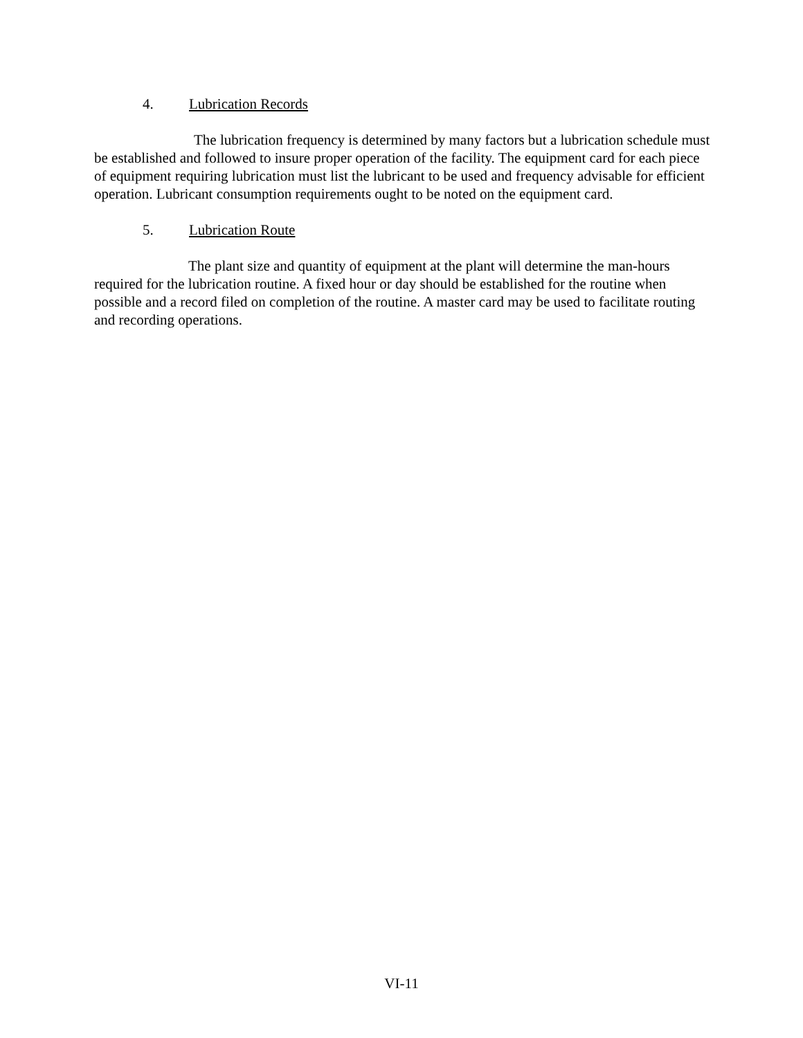4. Lubrication Records
The lubrication frequency is determined by many factors but a lubrication schedule must be established and followed to insure proper operation of the facility. The equipment card for each piece of equipment requiring lubrication must list the lubricant to be used and frequency advisable for efficient operation. Lubricant consumption requirements ought to be noted on the equipment card.
5. Lubrication Route
The plant size and quantity of equipment at the plant will determine the man-hours required for the lubrication routine. A fixed hour or day should be established for the routine when possible and a record filed on completion of the routine. A master card may be used to facilitate routing and recording operations.
VI-11